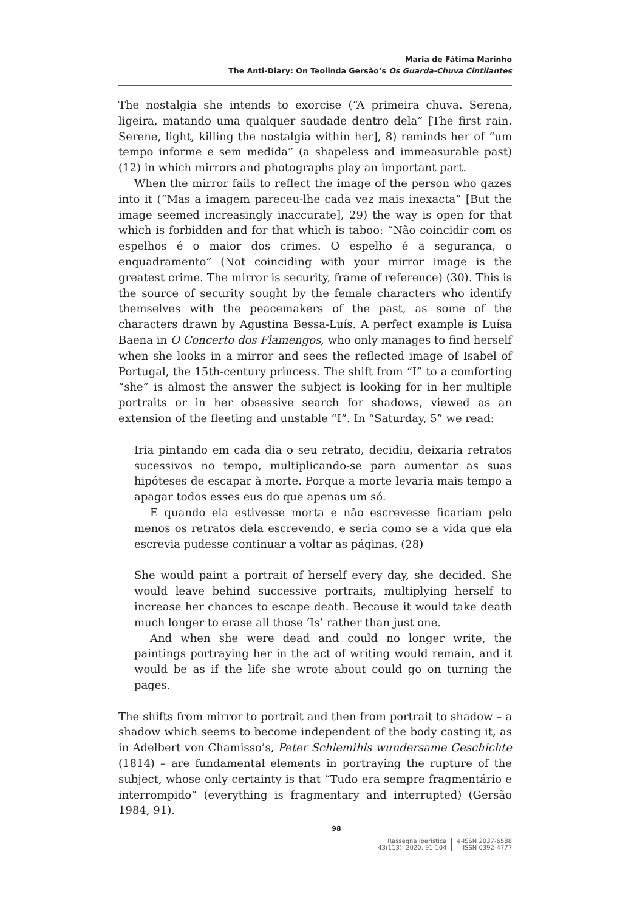Maria de Fátima Marinho
The Anti-Diary: On Teolinda Gersão’s Os Guarda-Chuva Cintilantes
The nostalgia she intends to exorcise (“A primeira chuva. Serena, ligeira, matando uma qualquer saudade dentro dela” [The first rain. Serene, light, killing the nostalgia within her], 8) reminds her of “um tempo informe e sem medida” (a shapeless and immeasurable past) (12) in which mirrors and photographs play an important part.
When the mirror fails to reflect the image of the person who gazes into it (“Mas a imagem pareceu-lhe cada vez mais inexacta” [But the image seemed increasingly inaccurate], 29) the way is open for that which is forbidden and for that which is taboo: “Não coincidir com os espelhos é o maior dos crimes. O espelho é a segurança, o enquadramento” (Not coinciding with your mirror image is the greatest crime. The mirror is security, frame of reference) (30). This is the source of security sought by the female characters who identify themselves with the peacemakers of the past, as some of the characters drawn by Agustina Bessa-Luís. A perfect example is Luísa Baena in O Concerto dos Flamengos, who only manages to find herself when she looks in a mirror and sees the reflected image of Isabel of Portugal, the 15th-century princess. The shift from “I” to a comforting “she” is almost the answer the subject is looking for in her multiple portraits or in her obsessive search for shadows, viewed as an extension of the fleeting and unstable “I”. In “Saturday, 5” we read:
Iria pintando em cada dia o seu retrato, decidiu, deixaria retratos sucessivos no tempo, multiplicando-se para aumentar as suas hipóteses de escapar à morte. Porque a morte levaria mais tempo a apagar todos esses eus do que apenas um só.
E quando ela estivesse morta e não escrevesse ficariam pelo menos os retratos dela escrevendo, e seria como se a vida que ela escrevia pudesse continuar a voltar as páginas. (28)
She would paint a portrait of herself every day, she decided. She would leave behind successive portraits, multiplying herself to increase her chances to escape death. Because it would take death much longer to erase all those ‘Is’ rather than just one.
And when she were dead and could no longer write, the paintings portraying her in the act of writing would remain, and it would be as if the life she wrote about could go on turning the pages.
The shifts from mirror to portrait and then from portrait to shadow – a shadow which seems to become independent of the body casting it, as in Adelbert von Chamisso’s, Peter Schlemihls wundersame Geschichte (1814) – are fundamental elements in portraying the rupture of the subject, whose only certainty is that “Tudo era sempre fragmentário e interrompido” (everything is fragmentary and interrupted) (Gersão 1984, 91).
98
Rassegna iberistica
43(113), 2020, 91-104
e-ISSN 2037-6588
ISSN 0392-4777